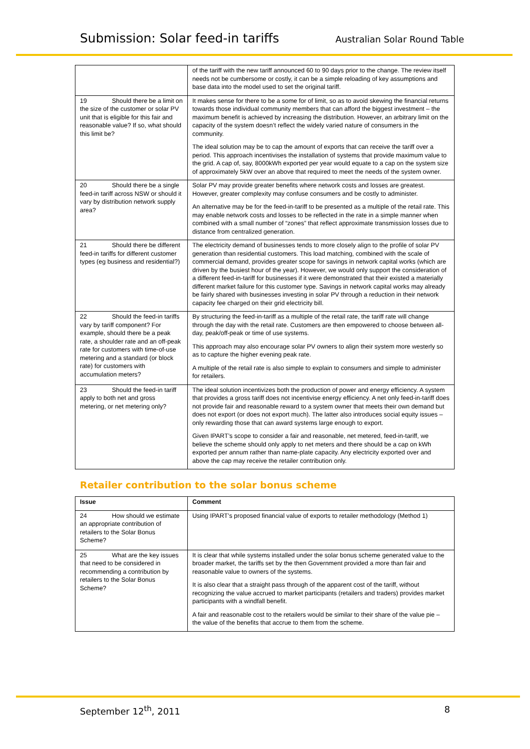Submission: Solar feed-in tariffs Australian Solar Round Table
| | of the tariff with the new tariff announced 60 to 90 days prior to the change. The review itself needs not be cumbersome or costly, it can be a simple reloading of key assumptions and base data into the model used to set the original tariff. |
| 19 Should there be a limit on the size of the customer or solar PV unit that is eligible for this fair and reasonable value? If so, what should this limit be? | It makes sense for there to be a some for of limit, so as to avoid skewing the financial returns towards those individual community members that can afford the biggest investment – the maximum benefit is achieved by increasing the distribution. However, an arbitrary limit on the capacity of the system doesn’t reflect the widely varied nature of consumers in the community. The ideal solution may be to cap the amount of exports that can receive the tariff over a period. This approach incentivises the installation of systems that provide maximum value to the grid. A cap of, say, 8000kWh exported per year would equate to a cap on the system size of approximately 5kW over an above that required to meet the needs of the system owner. |
| 20 Should there be a single feed-in tariff across NSW or should it vary by distribution network supply area? | Solar PV may provide greater benefits where network costs and losses are greatest. However, greater complexity may confuse consumers and be costly to administer. An alternative may be for the feed-in-tariff to be presented as a multiple of the retail rate. This may enable network costs and losses to be reflected in the rate in a simple manner when combined with a small number of “zones” that reflect approximate transmission losses due to distance from centralized generation. |
| 21 Should there be different feed-in tariffs for different customer types (eg business and residential?) | The electricity demand of businesses tends to more closely align to the profile of solar PV generation than residential customers. This load matching, combined with the scale of commercial demand, provides greater scope for savings in network capital works (which are driven by the busiest hour of the year). However, we would only support the consideration of a different feed-in-tariff for businesses if it were demonstrated that their existed a materially different market failure for this customer type. Savings in network capital works may already be fairly shared with businesses investing in solar PV through a reduction in their network capacity fee charged on their grid electricity bill. |
| 22 Should the feed-in tariffs vary by tariff component? For example, should there be a peak rate, a shoulder rate and an off-peak rate for customers with time-of-use metering and a standard (or block rate) for customers with accumulation meters? | By structuring the feed-in-tariff as a multiple of the retail rate, the tariff rate will change through the day with the retail rate. Customers are then empowered to choose between all-day, peak/off-peak or time of use systems. This approach may also encourage solar PV owners to align their system more westerly so as to capture the higher evening peak rate. A multiple of the retail rate is also simple to explain to consumers and simple to administer for retailers. |
| 23 Should the feed-in tariff apply to both net and gross metering, or net metering only? | The ideal solution incentivizes both the production of power and energy efficiency. A system that provides a gross tariff does not incentivise energy efficiency. A net only feed-in-tariff does not provide fair and reasonable reward to a system owner that meets their own demand but does not export (or does not export much). The latter also introduces social equity issues – only rewarding those that can award systems large enough to export. Given IPART’s scope to consider a fair and reasonable, net metered, feed-in-tariff, we believe the scheme should only apply to net meters and there should be a cap on kWh exported per annum rather than name-plate capacity. Any electricity exported over and above the cap may receive the retailer contribution only. |
Retailer contribution to the solar bonus scheme
| Issue | Comment |
| --- | --- |
| 24 How should we estimate an appropriate contribution of retailers to the Solar Bonus Scheme? | Using IPART’s proposed financial value of exports to retailer methodology (Method 1) |
| 25 What are the key issues that need to be considered in recommending a contribution by retailers to the Solar Bonus Scheme? | It is clear that while systems installed under the solar bonus scheme generated value to the broader market, the tariffs set by the then Government provided a more than fair and reasonable value to owners of the systems. It is also clear that a straight pass through of the apparent cost of the tariff, without recognizing the value accrued to market participants (retailers and traders) provides market participants with a windfall benefit. A fair and reasonable cost to the retailers would be similar to their share of the value pie – the value of the benefits that accrue to them from the scheme. |
September 12<sup>th</sup>, 2011 8